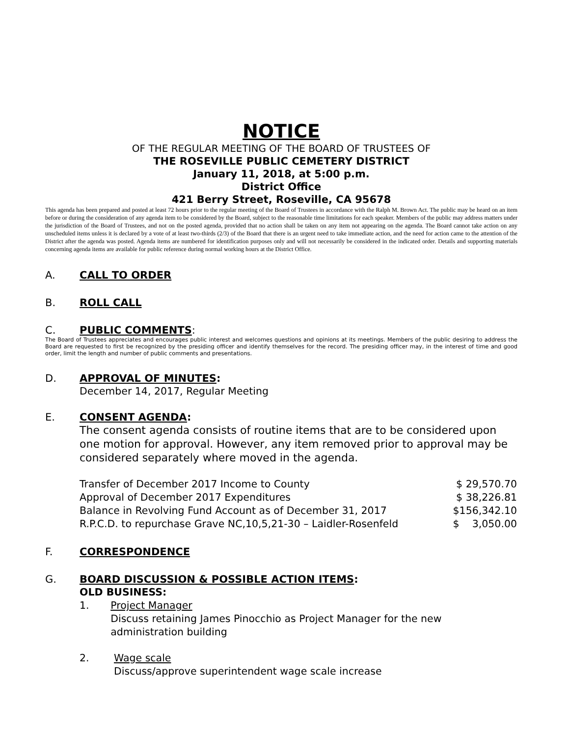NOTICE
OF THE REGULAR MEETING OF THE BOARD OF TRUSTEES OF
THE ROSEVILLE PUBLIC CEMETERY DISTRICT
January 11, 2018, at 5:00 p.m.
District Office
421 Berry Street, Roseville, CA 95678
This agenda has been prepared and posted at least 72 hours prior to the regular meeting of the Board of Trustees in accordance with the Ralph M. Brown Act. The public may be heard on an item before or during the consideration of any agenda item to be considered by the Board, subject to the reasonable time limitations for each speaker. Members of the public may address matters under the jurisdiction of the Board of Trustees, and not on the posted agenda, provided that no action shall be taken on any item not appearing on the agenda. The Board cannot take action on any unscheduled items unless it is declared by a vote of at least two-thirds (2/3) of the Board that there is an urgent need to take immediate action, and the need for action came to the attention of the District after the agenda was posted. Agenda items are numbered for identification purposes only and will not necessarily be considered in the indicated order. Details and supporting materials concerning agenda items are available for public reference during normal working hours at the District Office.
A. CALL TO ORDER
B. ROLL CALL
C. PUBLIC COMMENTS:
The Board of Trustees appreciates and encourages public interest and welcomes questions and opinions at its meetings. Members of the public desiring to address the Board are requested to first be recognized by the presiding officer and identify themselves for the record. The presiding officer may, in the interest of time and good order, limit the length and number of public comments and presentations.
D. APPROVAL OF MINUTES:
December 14, 2017, Regular Meeting
E. CONSENT AGENDA:
The consent agenda consists of routine items that are to be considered upon one motion for approval. However, any item removed prior to approval may be considered separately where moved in the agenda.
| Transfer of December 2017 Income to County | $ 29,570.70 |
| Approval of December 2017 Expenditures | $ 38,226.81 |
| Balance in Revolving Fund Account as of December 31, 2017 | $156,342.10 |
| R.P.C.D. to repurchase Grave NC,10,5,21-30 – Laidler-Rosenfeld | $ 3,050.00 |
F. CORRESPONDENCE
G. BOARD DISCUSSION & POSSIBLE ACTION ITEMS:
OLD BUSINESS:
1. Project Manager
Discuss retaining James Pinocchio as Project Manager for the new administration building
2. Wage scale
Discuss/approve superintendent wage scale increase